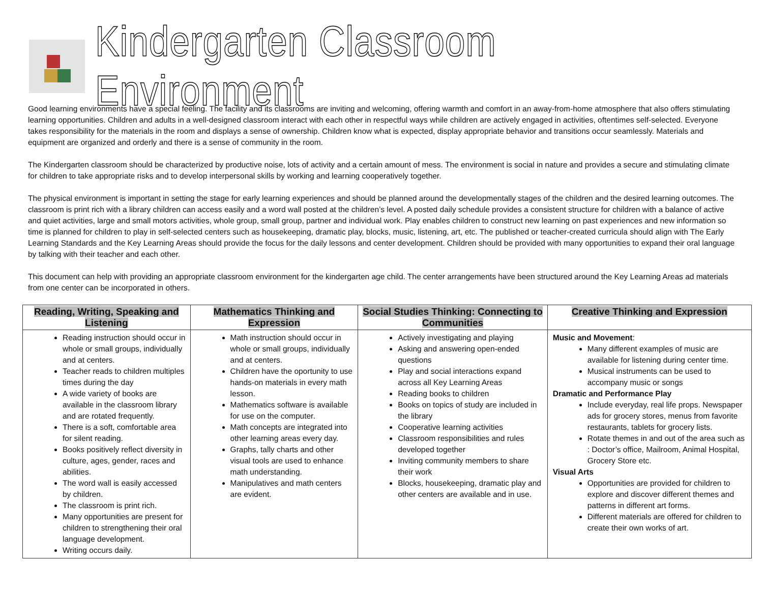Kindergarten Classroom Environment
Good learning environments have a special feeling. The facility and its classrooms are inviting and welcoming, offering warmth and comfort in an away-from-home atmosphere that also offers stimulating learning opportunities. Children and adults in a well-designed classroom interact with each other in respectful ways while children are actively engaged in activities, oftentimes self-selected. Everyone takes responsibility for the materials in the room and displays a sense of ownership. Children know what is expected, display appropriate behavior and transitions occur seamlessly. Materials and equipment are organized and orderly and there is a sense of community in the room.
The Kindergarten classroom should be characterized by productive noise, lots of activity and a certain amount of mess. The environment is social in nature and provides a secure and stimulating climate for children to take appropriate risks and to develop interpersonal skills by working and learning cooperatively together.
The physical environment is important in setting the stage for early learning experiences and should be planned around the developmentally stages of the children and the desired learning outcomes. The classroom is print rich with a library children can access easily and a word wall posted at the children’s level. A posted daily schedule provides a consistent structure for children with a balance of active and quiet activities, large and small motors activities, whole group, small group, partner and individual work. Play enables children to construct new learning on past experiences and new information so time is planned for children to play in self-selected centers such as housekeeping, dramatic play, blocks, music, listening, art, etc. The published or teacher-created curricula should align with The Early Learning Standards and the Key Learning Areas should provide the focus for the daily lessons and center development. Children should be provided with many opportunities to expand their oral language by talking with their teacher and each other.
This document can help with providing an appropriate classroom environment for the kindergarten age child. The center arrangements have been structured around the Key Learning Areas ad materials from one center can be incorporated in others.
| Reading, Writing, Speaking and Listening | Mathematics Thinking and Expression | Social Studies Thinking: Connecting to Communities | Creative Thinking and Expression |
| --- | --- | --- | --- |
| Reading instruction should occur in whole or small groups, individually and at centers. Teacher reads to children multiples times during the day A wide variety of books are available in the classroom library and are rotated frequently. There is a soft, comfortable area for silent reading. Books positively reflect diversity in culture, ages, gender, races and abilities. The word wall is easily accessed by children. The classroom is print rich. Many opportunities are present for children to strengthening their oral language development. Writing occurs daily. | Math instruction should occur in whole or small groups, individually and at centers. Children have the oportunity to use hands-on materials in every math lesson. Mathematics software is available for use on the computer. Math concepts are integrated into other learning areas every day. Graphs, tally charts and other visual tools are used to enhance math understanding. Manipulatives and math centers are evident. | Actively investigating and playing Asking and answering open-ended questions Play and social interactions expand across all Key Learning Areas Reading books to children Books on topics of study are included in the library Cooperative learning activities Classroom responsibilities and rules developed together Inviting community members to share their work Blocks, housekeeping, dramatic play and other centers are available and in use. | Music and Movement : Many different examples of music are available for listening during center time. Musical instruments can be used to accompany music or songs Dramatic and Performance Play Include everyday, real life props. Newspaper ads for grocery stores, menus from favorite restaurants, tablets for grocery lists. Rotate themes in and out of the area such as : Doctor’s office, Mailroom, Animal Hospital, Grocery Store etc. Visual Arts Opportunities are provided for children to explore and discover different themes and patterns in different art forms. Different materials are offered for children to create their own works of art. |